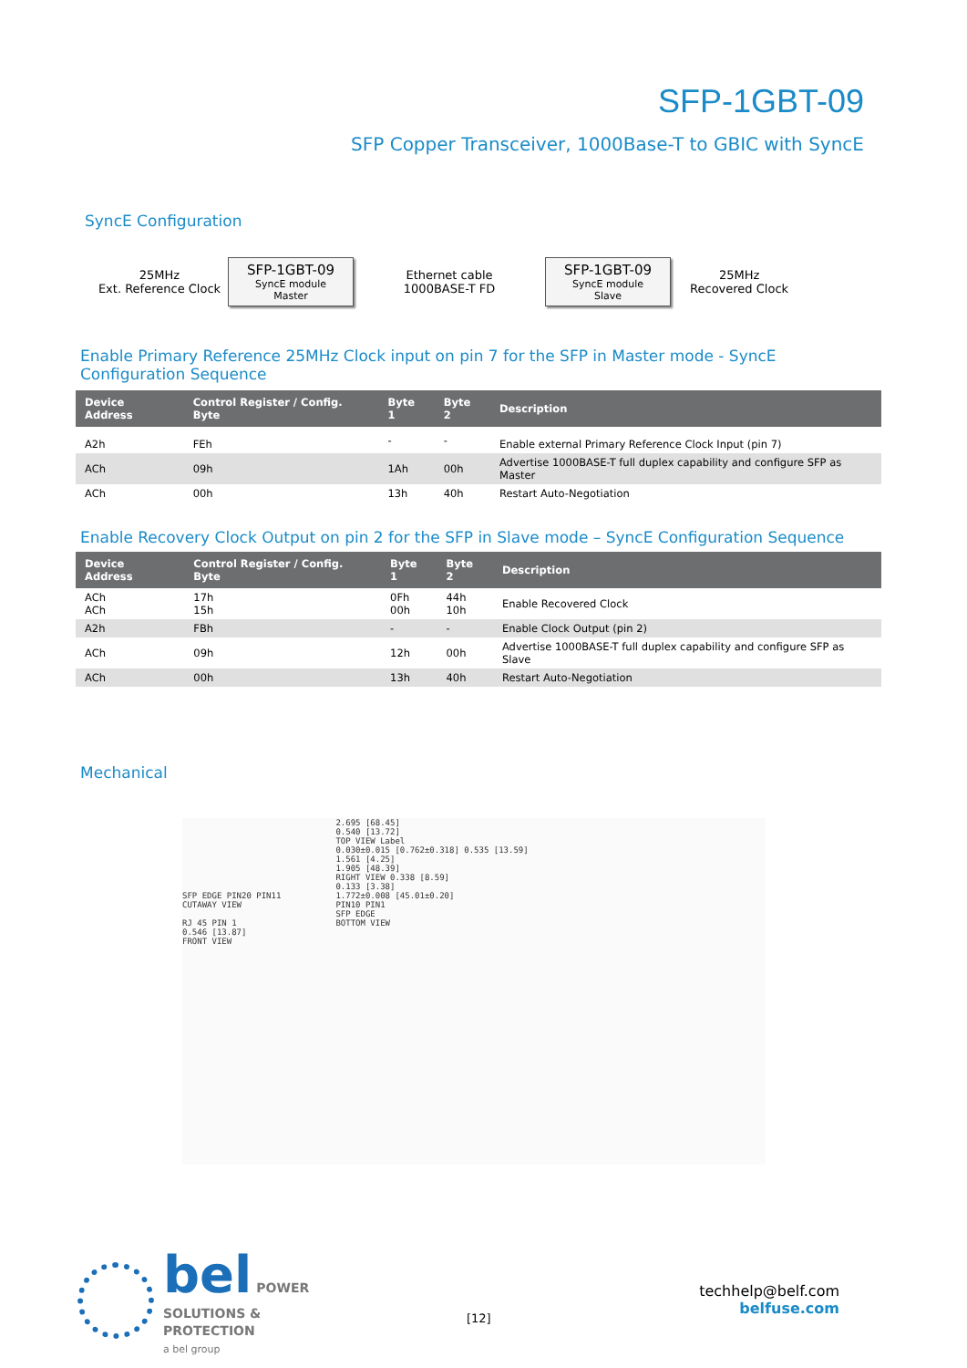SFP-1GBT-09
SFP Copper Transceiver, 1000Base-T to GBIC with SyncE
SyncE Configuration
25MHz
Ext. Reference Clock
SFP-1GBT-09
SyncE module
Master
Ethernet cable
1000BASE-T FD
SFP-1GBT-09
SyncE module
Slave
25MHz
Recovered Clock
Enable Primary Reference 25MHz Clock input on pin 7 for the SFP in Master mode - SyncE Configuration Sequence
| Device Address | Control Register / Config. Byte | Byte 1 | Byte 2 | Description |
| --- | --- | --- | --- | --- |
| A2h | FEh | - | - | Enable external Primary Reference Clock Input (pin 7) |
| ACh | 09h | 1Ah | 00h | Advertise 1000BASE-T full duplex capability and configure SFP as Master |
| ACh | 00h | 13h | 40h | Restart Auto-Negotiation |
Enable Recovery Clock Output on pin 2 for the SFP in Slave mode – SyncE Configuration Sequence
| Device Address | Control Register / Config. Byte | Byte 1 | Byte 2 | Description |
| --- | --- | --- | --- | --- |
| ACh ACh | 17h 15h | 0Fh 00h | 44h 10h | Enable Recovered Clock |
| A2h | FBh | - | - | Enable Clock Output (pin 2) |
| ACh | 09h | 12h | 00h | Advertise 1000BASE-T full duplex capability and configure SFP as Slave |
| ACh | 00h | 13h | 40h | Restart Auto-Negotiation |
Mechanical
SFP EDGE PIN20 PIN11
CUTAWAY VIEW
RJ 45 PIN 1
0.546 [13.87]
FRONT VIEW
2.695 [68.45]
0.540 [13.72]
TOP VIEW Label
0.030±0.015 [0.762±0.318] 0.535 [13.59]
1.561 [4.25]
1.905 [48.39]
RIGHT VIEW 0.338 [8.59]
0.133 [3.38]
1.772±0.008 [45.01±0.20]
PIN10 PIN1
SFP EDGE
BOTTOM VIEW
bel POWER
SOLUTIONS &
PROTECTION
a bel group
[12]
techhelp@belf.com
belfuse.com